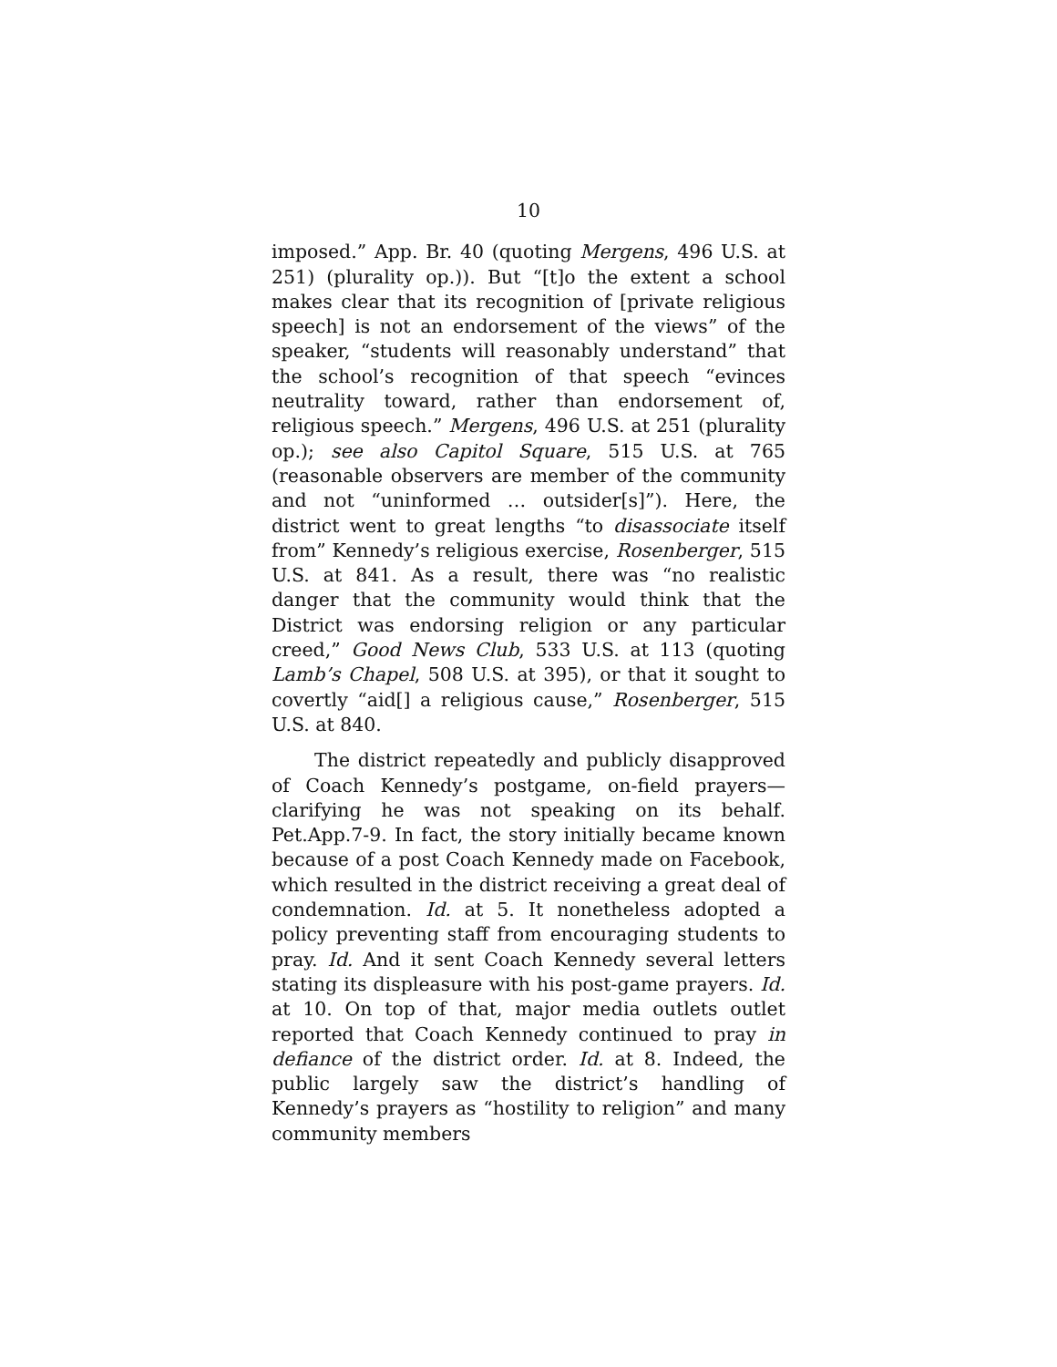10
imposed.” App. Br. 40 (quoting Mergens, 496 U.S. at 251) (plurality op.)). But “[t]o the extent a school makes clear that its recognition of [private religious speech] is not an endorsement of the views” of the speaker, “students will reasonably understand” that the school’s recognition of that speech “evinces neutrality toward, rather than endorsement of, religious speech.” Mergens, 496 U.S. at 251 (plurality op.); see also Capitol Square, 515 U.S. at 765 (reasonable observers are member of the community and not “uninformed … outsider[s]”). Here, the district went to great lengths “to disassociate itself from” Kennedy’s religious exercise, Rosenberger, 515 U.S. at 841. As a result, there was “no realistic danger that the community would think that the District was endorsing religion or any particular creed,” Good News Club, 533 U.S. at 113 (quoting Lamb’s Chapel, 508 U.S. at 395), or that it sought to covertly “aid[] a religious cause,” Rosenberger, 515 U.S. at 840.
The district repeatedly and publicly disapproved of Coach Kennedy’s postgame, on-field prayers—clarifying he was not speaking on its behalf. Pet.App.7-9. In fact, the story initially became known because of a post Coach Kennedy made on Facebook, which resulted in the district receiving a great deal of condemnation. Id. at 5. It nonetheless adopted a policy preventing staff from encouraging students to pray. Id. And it sent Coach Kennedy several letters stating its displeasure with his post-game prayers. Id. at 10. On top of that, major media outlets outlet reported that Coach Kennedy continued to pray in defiance of the district order. Id. at 8. Indeed, the public largely saw the district’s handling of Kennedy’s prayers as “hostility to religion” and many community members